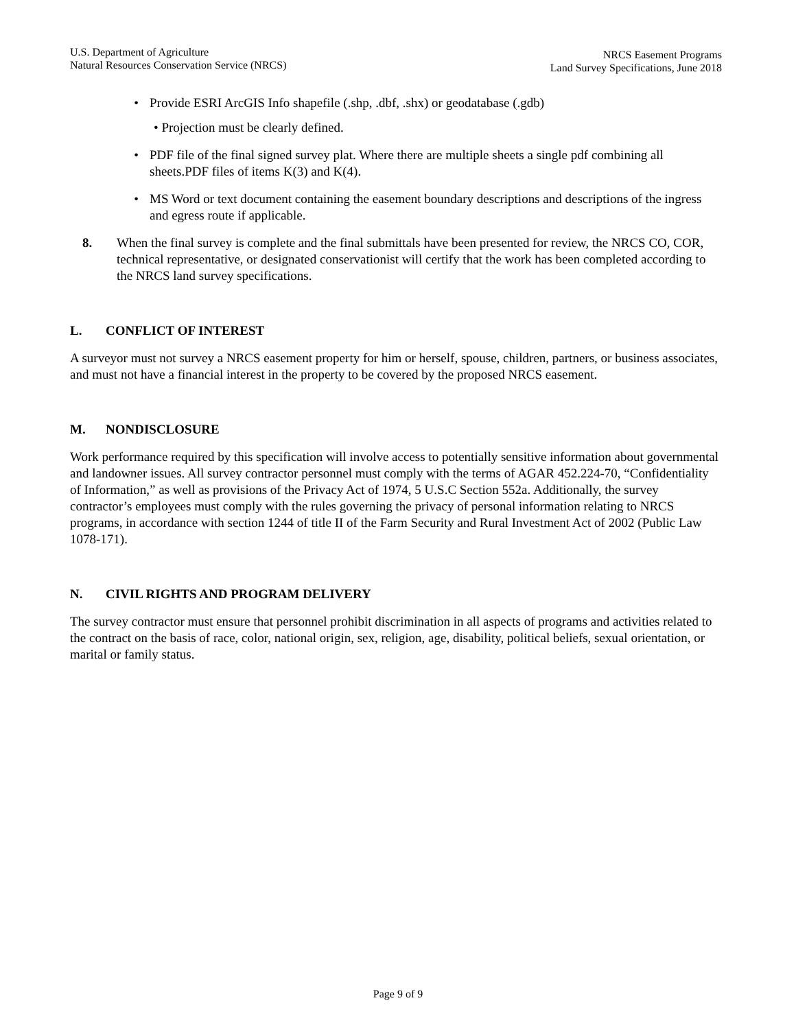U.S. Department of Agriculture
Natural Resources Conservation Service (NRCS)
NRCS Easement Programs
Land Survey Specifications, June 2018
• Provide ESRI ArcGIS Info shapefile (.shp, .dbf, .shx) or geodatabase (.gdb)
• Projection must be clearly defined.
• PDF file of the final signed survey plat. Where there are multiple sheets a single pdf combining all sheets.PDF files of items K(3) and K(4).
• MS Word or text document containing the easement boundary descriptions and descriptions of the ingress and egress route if applicable.
8. When the final survey is complete and the final submittals have been presented for review, the NRCS CO, COR, technical representative, or designated conservationist will certify that the work has been completed according to the NRCS land survey specifications.
L. CONFLICT OF INTEREST
A surveyor must not survey a NRCS easement property for him or herself, spouse, children, partners, or business associates, and must not have a financial interest in the property to be covered by the proposed NRCS easement.
M. NONDISCLOSURE
Work performance required by this specification will involve access to potentially sensitive information about governmental and landowner issues. All survey contractor personnel must comply with the terms of AGAR 452.224-70, “Confidentiality of Information,” as well as provisions of the Privacy Act of 1974, 5 U.S.C Section 552a. Additionally, the survey contractor’s employees must comply with the rules governing the privacy of personal information relating to NRCS programs, in accordance with section 1244 of title II of the Farm Security and Rural Investment Act of 2002 (Public Law 1078-171).
N. CIVIL RIGHTS AND PROGRAM DELIVERY
The survey contractor must ensure that personnel prohibit discrimination in all aspects of programs and activities related to the contract on the basis of race, color, national origin, sex, religion, age, disability, political beliefs, sexual orientation, or marital or family status.
Page 9 of 9